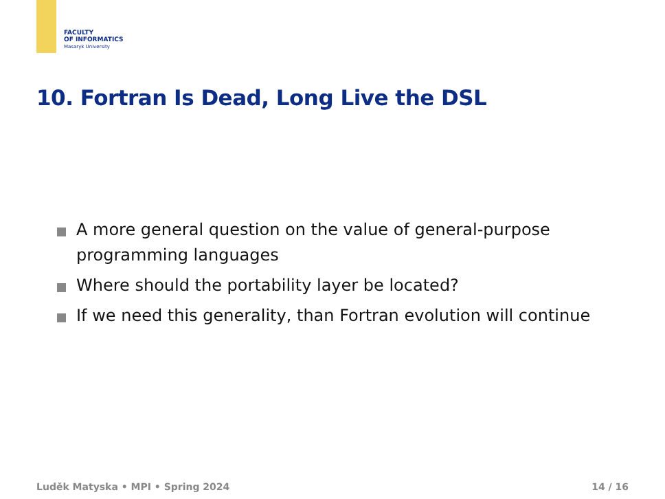FACULTY
OF INFORMATICS
Masaryk University
10. Fortran Is Dead, Long Live the DSL
A more general question on the value of general-purpose programming languages
Where should the portability layer be located?
If we need this generality, than Fortran evolution will continue
Luděk Matyska • MPI • Spring 2024
14 / 16